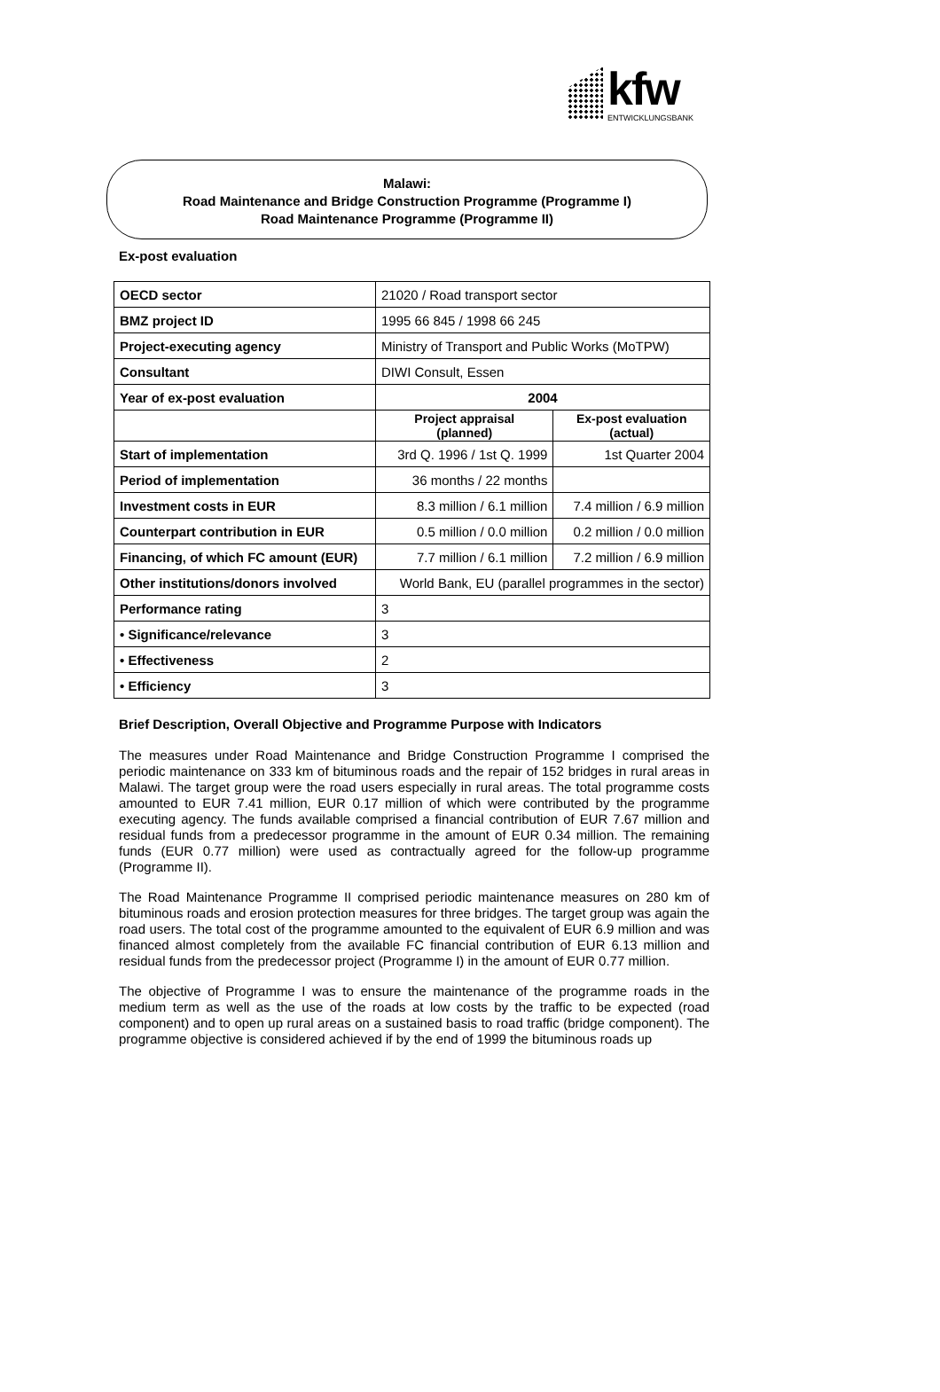kfw
ENTWICKLUNGSBANK
Malawi:
Road Maintenance and Bridge Construction Programme (Programme I)
Road Maintenance Programme (Programme II)
Ex-post evaluation
| OECD sector | 21020 / Road transport sector | |
| BMZ project ID | 1995 66 845 / 1998 66 245 | |
| Project-executing agency | Ministry of Transport and Public Works (MoTPW) | |
| Consultant | DIWI Consult, Essen | |
| Year of ex-post evaluation | 2004 | |
| | Project appraisal (planned) | Ex-post evaluation (actual) |
| Start of implementation | 3rd Q. 1996 / 1st Q. 1999 | 1st Quarter 2004 |
| Period of implementation | 36 months / 22 months | |
| Investment costs in EUR | 8.3 million / 6.1 million | 7.4 million / 6.9 million |
| Counterpart contribution in EUR | 0.5 million / 0.0 million | 0.2 million / 0.0 million |
| Financing, of which FC amount (EUR) | 7.7 million / 6.1 million | 7.2 million / 6.9 million |
| Other institutions/donors involved | World Bank, EU (parallel programmes in the sector) | |
| Performance rating | 3 | |
| • Significance/relevance | 3 | |
| • Effectiveness | 2 | |
| • Efficiency | 3 | |
Brief Description, Overall Objective and Programme Purpose with Indicators
The measures under Road Maintenance and Bridge Construction Programme I comprised the periodic maintenance on 333 km of bituminous roads and the repair of 152 bridges in rural areas in Malawi. The target group were the road users especially in rural areas. The total programme costs amounted to EUR 7.41 million, EUR 0.17 million of which were contributed by the programme executing agency. The funds available comprised a financial contribution of EUR 7.67 million and residual funds from a predecessor programme in the amount of EUR 0.34 million. The remaining funds (EUR 0.77 million) were used as contractually agreed for the follow-up programme (Programme II).
The Road Maintenance Programme II comprised periodic maintenance measures on 280 km of bituminous roads and erosion protection measures for three bridges. The target group was again the road users. The total cost of the programme amounted to the equivalent of EUR 6.9 million and was financed almost completely from the available FC financial contribution of EUR 6.13 million and residual funds from the predecessor project (Programme I) in the amount of EUR 0.77 million.
The objective of Programme I was to ensure the maintenance of the programme roads in the medium term as well as the use of the roads at low costs by the traffic to be expected (road component) and to open up rural areas on a sustained basis to road traffic (bridge component). The programme objective is considered achieved if by the end of 1999 the bituminous roads up